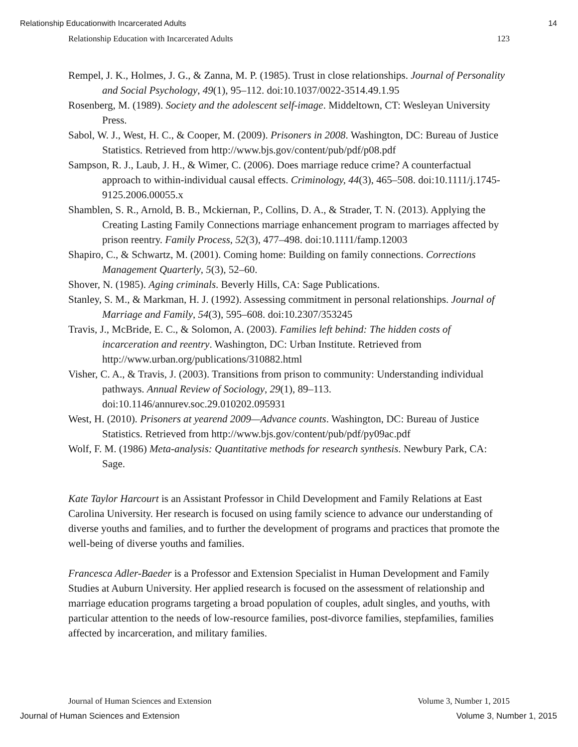Relationship Educationwith Incarcerated Adults 14
Relationship Education with Incarcerated Adults 123
Rempel, J. K., Holmes, J. G., & Zanna, M. P. (1985). Trust in close relationships. Journal of Personality and Social Psychology, 49(1), 95–112. doi:10.1037/0022-3514.49.1.95
Rosenberg, M. (1989). Society and the adolescent self-image. Middeltown, CT: Wesleyan University Press.
Sabol, W. J., West, H. C., & Cooper, M. (2009). Prisoners in 2008. Washington, DC: Bureau of Justice Statistics. Retrieved from http://www.bjs.gov/content/pub/pdf/p08.pdf
Sampson, R. J., Laub, J. H., & Wimer, C. (2006). Does marriage reduce crime? A counterfactual approach to within-individual causal effects. Criminology, 44(3), 465–508. doi:10.1111/j.1745-9125.2006.00055.x
Shamblen, S. R., Arnold, B. B., Mckiernan, P., Collins, D. A., & Strader, T. N. (2013). Applying the Creating Lasting Family Connections marriage enhancement program to marriages affected by prison reentry. Family Process, 52(3), 477–498. doi:10.1111/famp.12003
Shapiro, C., & Schwartz, M. (2001). Coming home: Building on family connections. Corrections Management Quarterly, 5(3), 52–60.
Shover, N. (1985). Aging criminals. Beverly Hills, CA: Sage Publications.
Stanley, S. M., & Markman, H. J. (1992). Assessing commitment in personal relationships. Journal of Marriage and Family, 54(3), 595–608. doi:10.2307/353245
Travis, J., McBride, E. C., & Solomon, A. (2003). Families left behind: The hidden costs of incarceration and reentry. Washington, DC: Urban Institute. Retrieved from http://www.urban.org/publications/310882.html
Visher, C. A., & Travis, J. (2003). Transitions from prison to community: Understanding individual pathways. Annual Review of Sociology, 29(1), 89–113. doi:10.1146/annurev.soc.29.010202.095931
West, H. (2010). Prisoners at yearend 2009—Advance counts. Washington, DC: Bureau of Justice Statistics. Retrieved from http://www.bjs.gov/content/pub/pdf/py09ac.pdf
Wolf, F. M. (1986) Meta-analysis: Quantitative methods for research synthesis. Newbury Park, CA: Sage.
Kate Taylor Harcourt is an Assistant Professor in Child Development and Family Relations at East Carolina University. Her research is focused on using family science to advance our understanding of diverse youths and families, and to further the development of programs and practices that promote the well-being of diverse youths and families.
Francesca Adler-Baeder is a Professor and Extension Specialist in Human Development and Family Studies at Auburn University. Her applied research is focused on the assessment of relationship and marriage education programs targeting a broad population of couples, adult singles, and youths, with particular attention to the needs of low-resource families, post-divorce families, stepfamilies, families affected by incarceration, and military families.
Journal of Human Sciences and Extension Volume 3, Number 1, 2015
Journal of Human Sciences and Extension Volume 3, Number 1, 2015